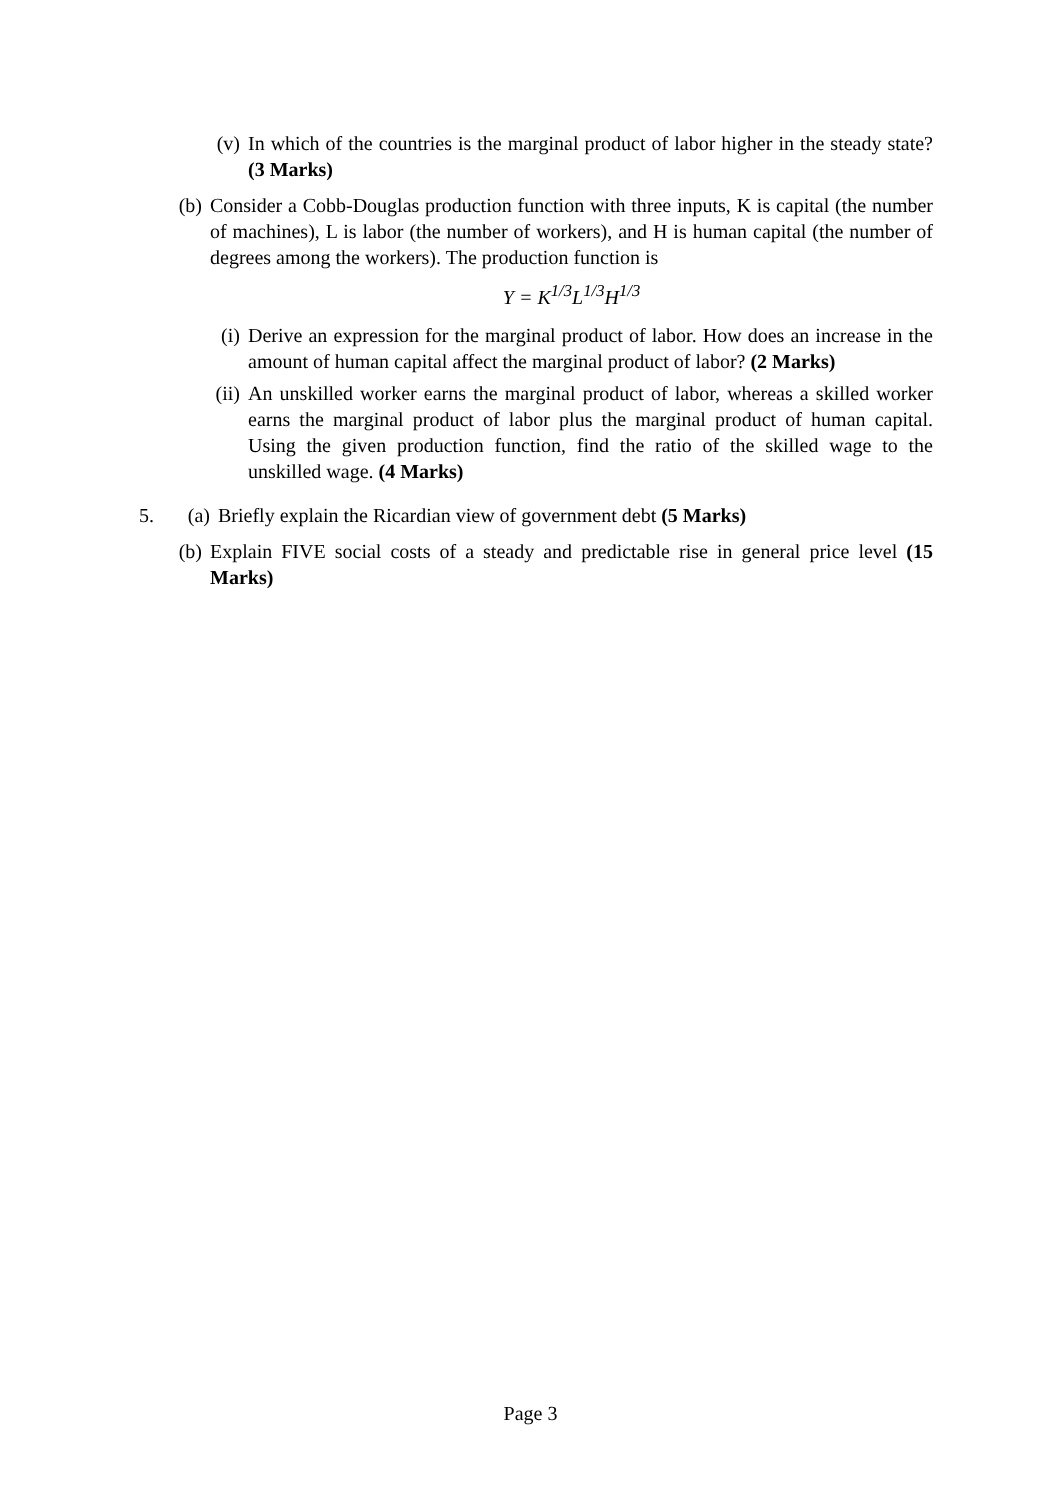(v) In which of the countries is the marginal product of labor higher in the steady state? (3 Marks)
(b) Consider a Cobb-Douglas production function with three inputs, K is capital (the number of machines), L is labor (the number of workers), and H is human capital (the number of degrees among the workers). The production function is
Y = K<sup>1/3</sup>L<sup>1/3</sup>H<sup>1/3</sup>
(i) Derive an expression for the marginal product of labor. How does an increase in the amount of human capital affect the marginal product of labor? (2 Marks)
(ii)
An unskilled worker earns the marginal product of labor, whereas a skilled worker earns the marginal product of labor plus the marginal product of human capital. Using the given production function, find the ratio of the skilled wage to the unskilled wage. (4 Marks)
5. (a) Briefly explain the Ricardian view of government debt (5 Marks)
(b) Explain FIVE social costs of a steady and predictable rise in general price level (15 Marks)
Page 3